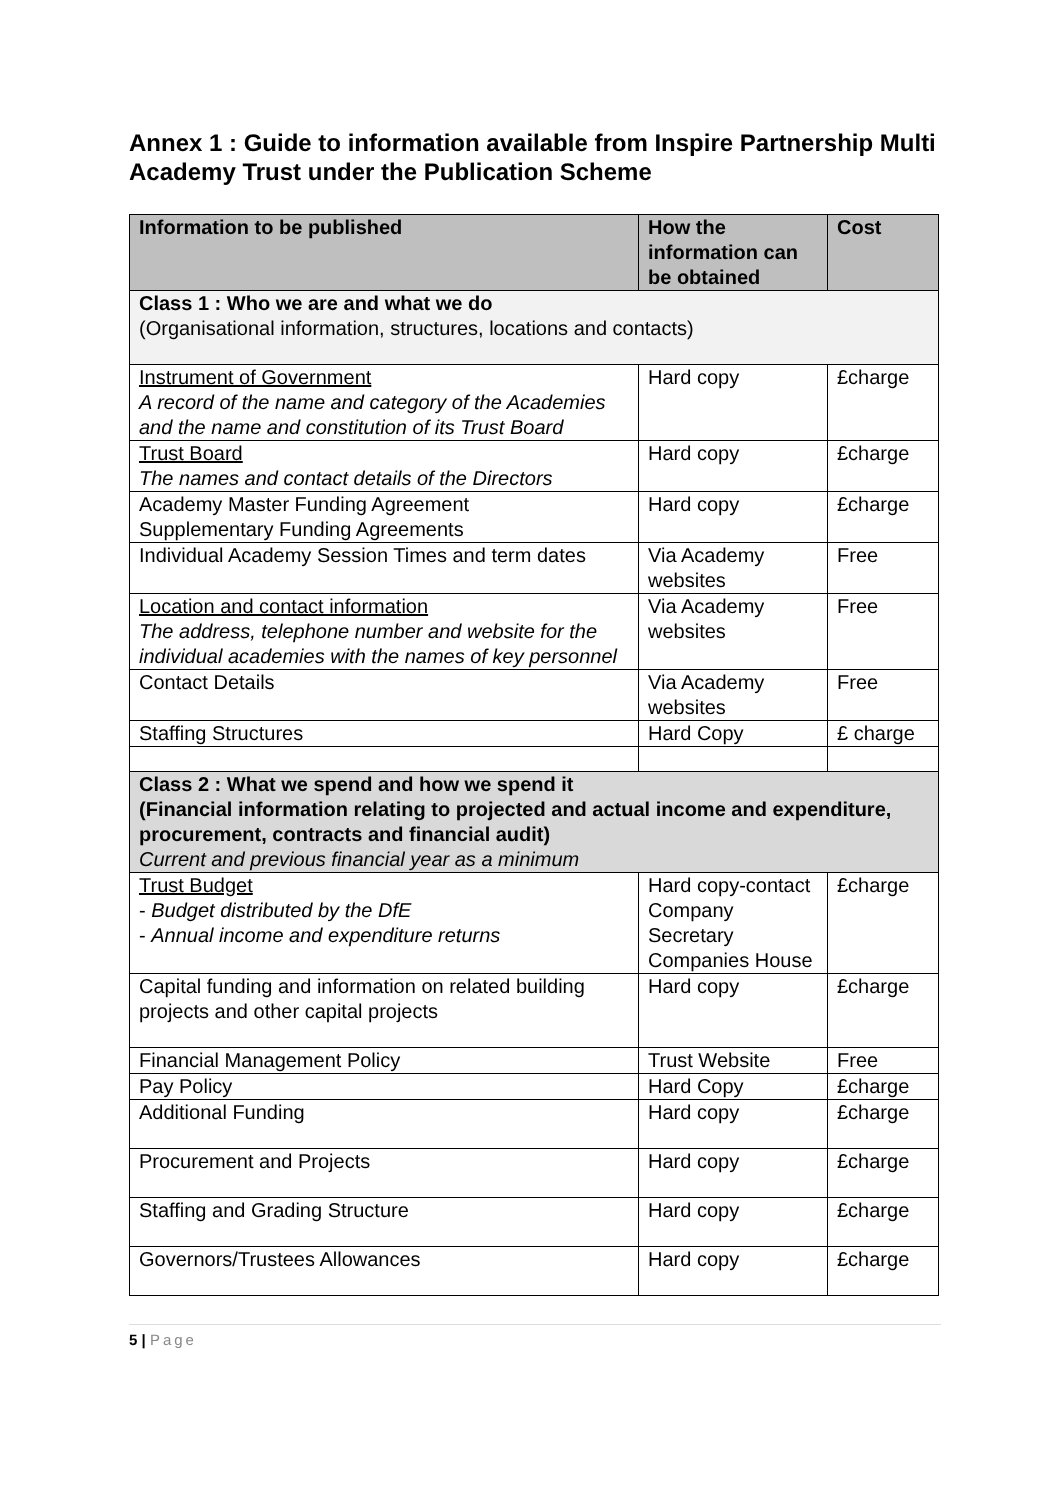Annex 1 : Guide to information available from Inspire Partnership Multi Academy Trust under the Publication Scheme
| Information to be published | How the information can be obtained | Cost |
| --- | --- | --- |
| Class 1 : Who we are and what we do (Organisational information, structures, locations and contacts) | | |
| Instrument of Government A record of the name and category of the Academies and the name and constitution of its Trust Board | Hard copy | £charge |
| Trust Board The names and contact details of the Directors | Hard copy | £charge |
| Academy Master Funding Agreement Supplementary Funding Agreements | Hard copy | £charge |
| Individual Academy Session Times and term dates | Via Academy websites | Free |
| Location and contact information The address, telephone number and website for the individual academies with the names of key personnel | Via Academy websites | Free |
| Contact Details | Via Academy websites | Free |
| Staffing Structures | Hard Copy | £ charge |
| Class 2 : What we spend and how we spend it (Financial information relating to projected and actual income and expenditure, procurement, contracts and financial audit) Current and previous financial year as a minimum | | |
| Trust Budget - Budget distributed by the DfE - Annual income and expenditure returns | Hard copy-contact Company Secretary Companies House | £charge |
| Capital funding and information on related building projects and other capital projects | Hard copy | £charge |
| Financial Management Policy | Trust Website | Free |
| Pay Policy | Hard Copy | £charge |
| Additional Funding | Hard copy | £charge |
| Procurement and Projects | Hard copy | £charge |
| Staffing and Grading Structure | Hard copy | £charge |
| Governors/Trustees Allowances | Hard copy | £charge |
5 | Page